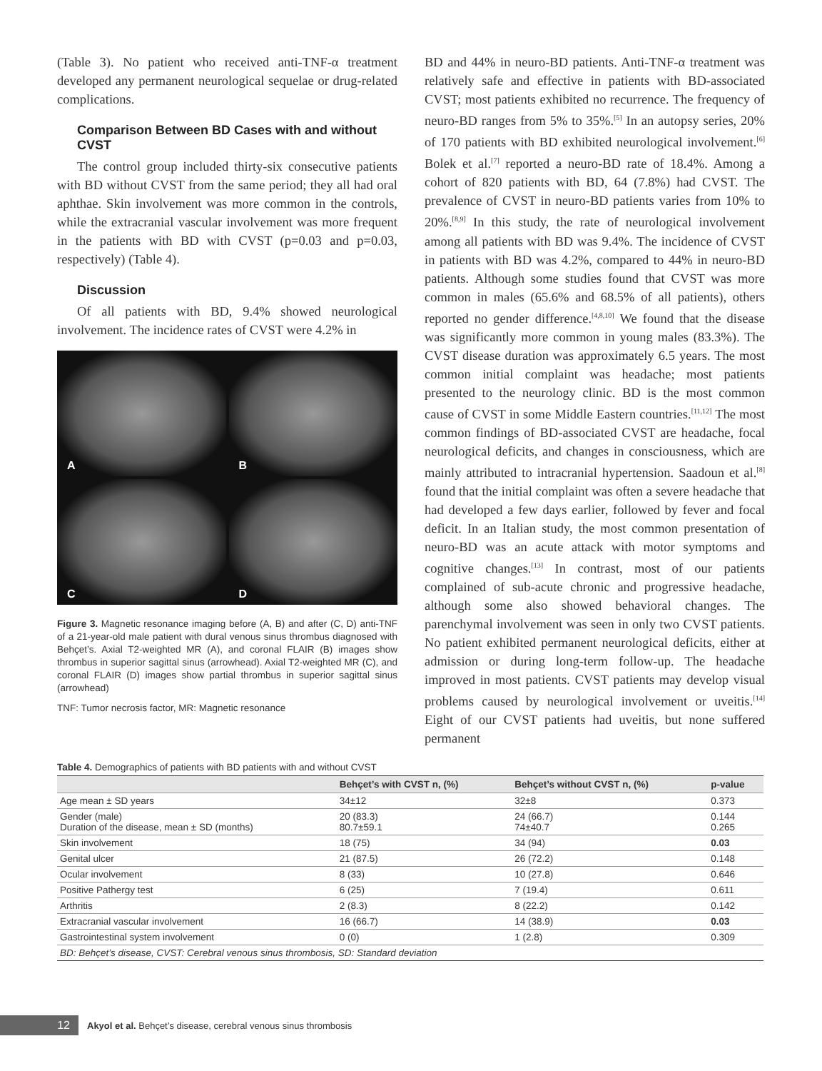(Table 3). No patient who received anti-TNF-α treatment developed any permanent neurological sequelae or drug-related complications.
Comparison Between BD Cases with and without CVST
The control group included thirty-six consecutive patients with BD without CVST from the same period; they all had oral aphthae. Skin involvement was more common in the controls, while the extracranial vascular involvement was more frequent in the patients with BD with CVST (p=0.03 and p=0.03, respectively) (Table 4).
Discussion
Of all patients with BD, 9.4% showed neurological involvement. The incidence rates of CVST were 4.2% in
A
B
C
D
Figure 3. Magnetic resonance imaging before (A, B) and after (C, D) anti-TNF of a 21-year-old male patient with dural venous sinus thrombus diagnosed with Behçet’s. Axial T2-weighted MR (A), and coronal FLAIR (B) images show thrombus in superior sagittal sinus (arrowhead). Axial T2-weighted MR (C), and coronal FLAIR (D) images show partial thrombus in superior sagittal sinus (arrowhead)
TNF: Tumor necrosis factor, MR: Magnetic resonance
BD and 44% in neuro-BD patients. Anti-TNF-α treatment was relatively safe and effective in patients with BD-associated CVST; most patients exhibited no recurrence. The frequency of neuro-BD ranges from 5% to 35%.<sup>[5]</sup> In an autopsy series, 20% of 170 patients with BD exhibited neurological involvement.<sup>[6]</sup> Bolek et al.<sup>[7]</sup> reported a neuro-BD rate of 18.4%. Among a cohort of 820 patients with BD, 64 (7.8%) had CVST. The prevalence of CVST in neuro-BD patients varies from 10% to 20%.<sup>[8,9]</sup> In this study, the rate of neurological involvement among all patients with BD was 9.4%. The incidence of CVST in patients with BD was 4.2%, compared to 44% in neuro-BD patients. Although some studies found that CVST was more common in males (65.6% and 68.5% of all patients), others reported no gender difference.<sup>[4,8,10]</sup> We found that the disease was significantly more common in young males (83.3%). The CVST disease duration was approximately 6.5 years. The most common initial complaint was headache; most patients presented to the neurology clinic. BD is the most common cause of CVST in some Middle Eastern countries.<sup>[11,12]</sup> The most common findings of BD-associated CVST are headache, focal neurological deficits, and changes in consciousness, which are mainly attributed to intracranial hypertension. Saadoun et al.<sup>[8]</sup> found that the initial complaint was often a severe headache that had developed a few days earlier, followed by fever and focal deficit. In an Italian study, the most common presentation of neuro-BD was an acute attack with motor symptoms and cognitive changes.<sup>[13]</sup> In contrast, most of our patients complained of sub-acute chronic and progressive headache, although some also showed behavioral changes. The parenchymal involvement was seen in only two CVST patients. No patient exhibited permanent neurological deficits, either at admission or during long-term follow-up. The headache improved in most patients. CVST patients may develop visual problems caused by neurological involvement or uveitis.<sup>[14]</sup> Eight of our CVST patients had uveitis, but none suffered permanent
Table 4. Demographics of patients with BD patients with and without CVST
| | Behçet’s with CVST n, (%) | Behçet’s without CVST n, (%) | p-value |
| --- | --- | --- | --- |
| Age mean ± SD years | 34±12 | 32±8 | 0.373 |
| Gender (male) Duration of the disease, mean ± SD (months) | 20 (83.3) 80.7±59.1 | 24 (66.7) 74±40.7 | 0.144 0.265 |
| Skin involvement | 18 (75) | 34 (94) | 0.03 |
| Genital ulcer | 21 (87.5) | 26 (72.2) | 0.148 |
| Ocular involvement | 8 (33) | 10 (27.8) | 0.646 |
| Positive Pathergy test | 6 (25) | 7 (19.4) | 0.611 |
| Arthritis | 2 (8.3) | 8 (22.2) | 0.142 |
| Extracranial vascular involvement | 16 (66.7) | 14 (38.9) | 0.03 |
| Gastrointestinal system involvement | 0 (0) | 1 (2.8) | 0.309 |
| BD: Behçet’s disease, CVST: Cerebral venous sinus thrombosis, SD: Standard deviation | | | |
12
Akyol et al. Behçet’s disease, cerebral venous sinus thrombosis